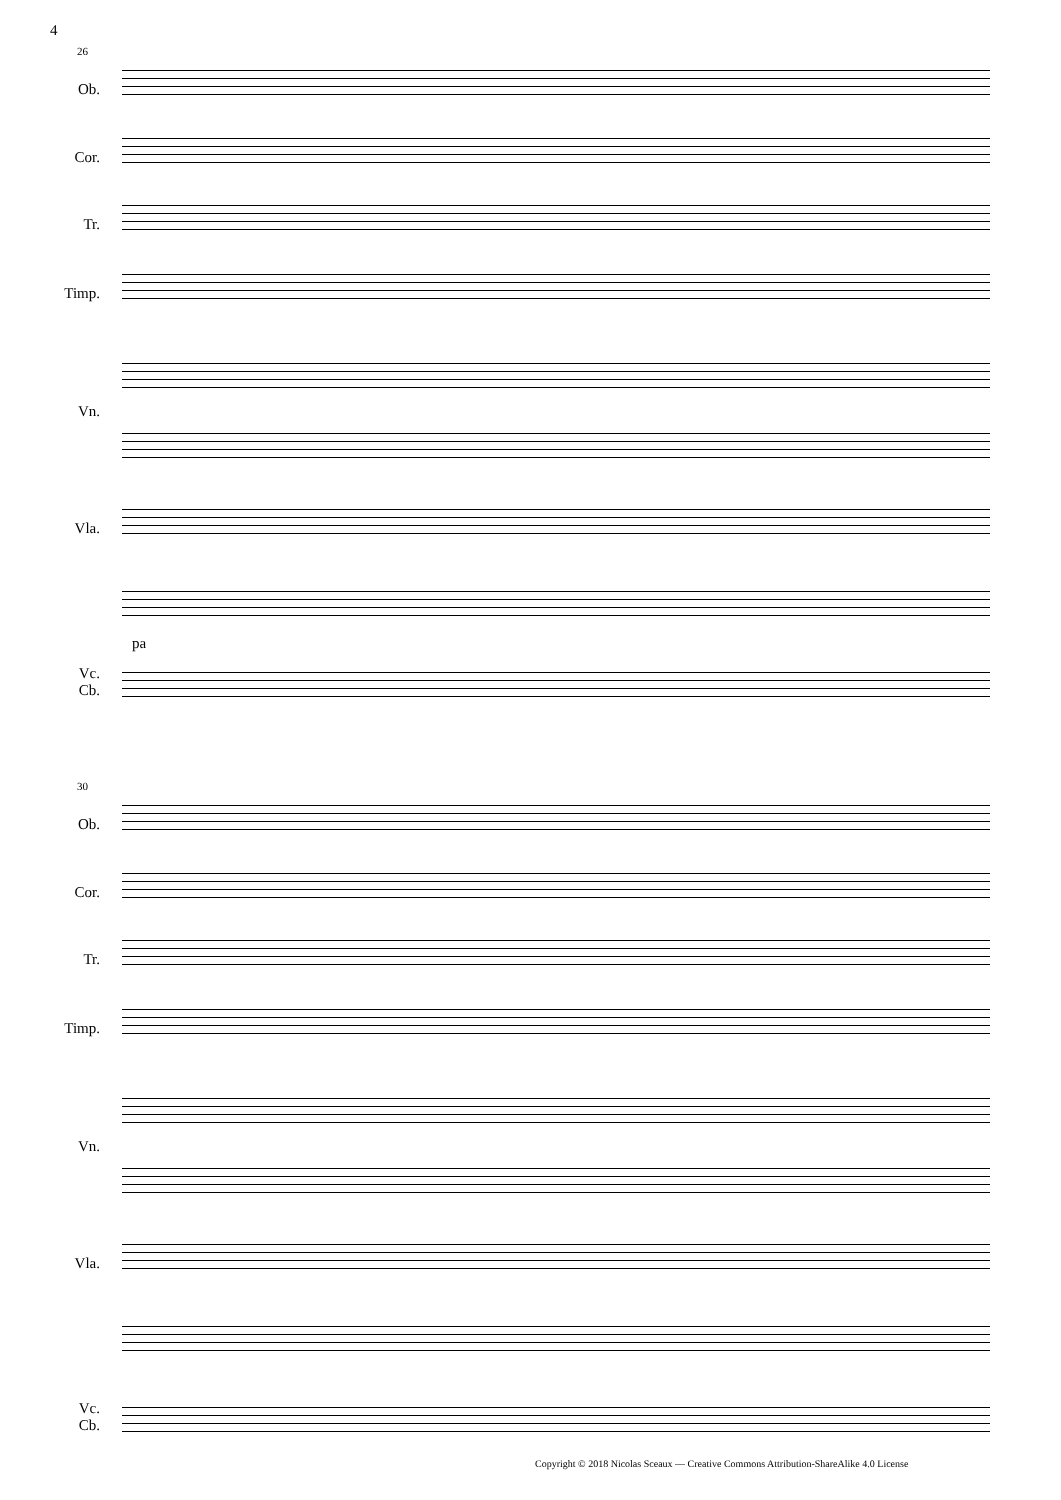4
26
Ob.
Cor.
Tr.
Timp.
Vn.
Vla.
pa
Vc.
Cb.
30
Ob.
Cor.
Tr.
Timp.
Vn.
Vla.
Vc.
Cb.
Copyright © 2018 Nicolas Sceaux — Creative Commons Attribution-ShareAlike 4.0 License